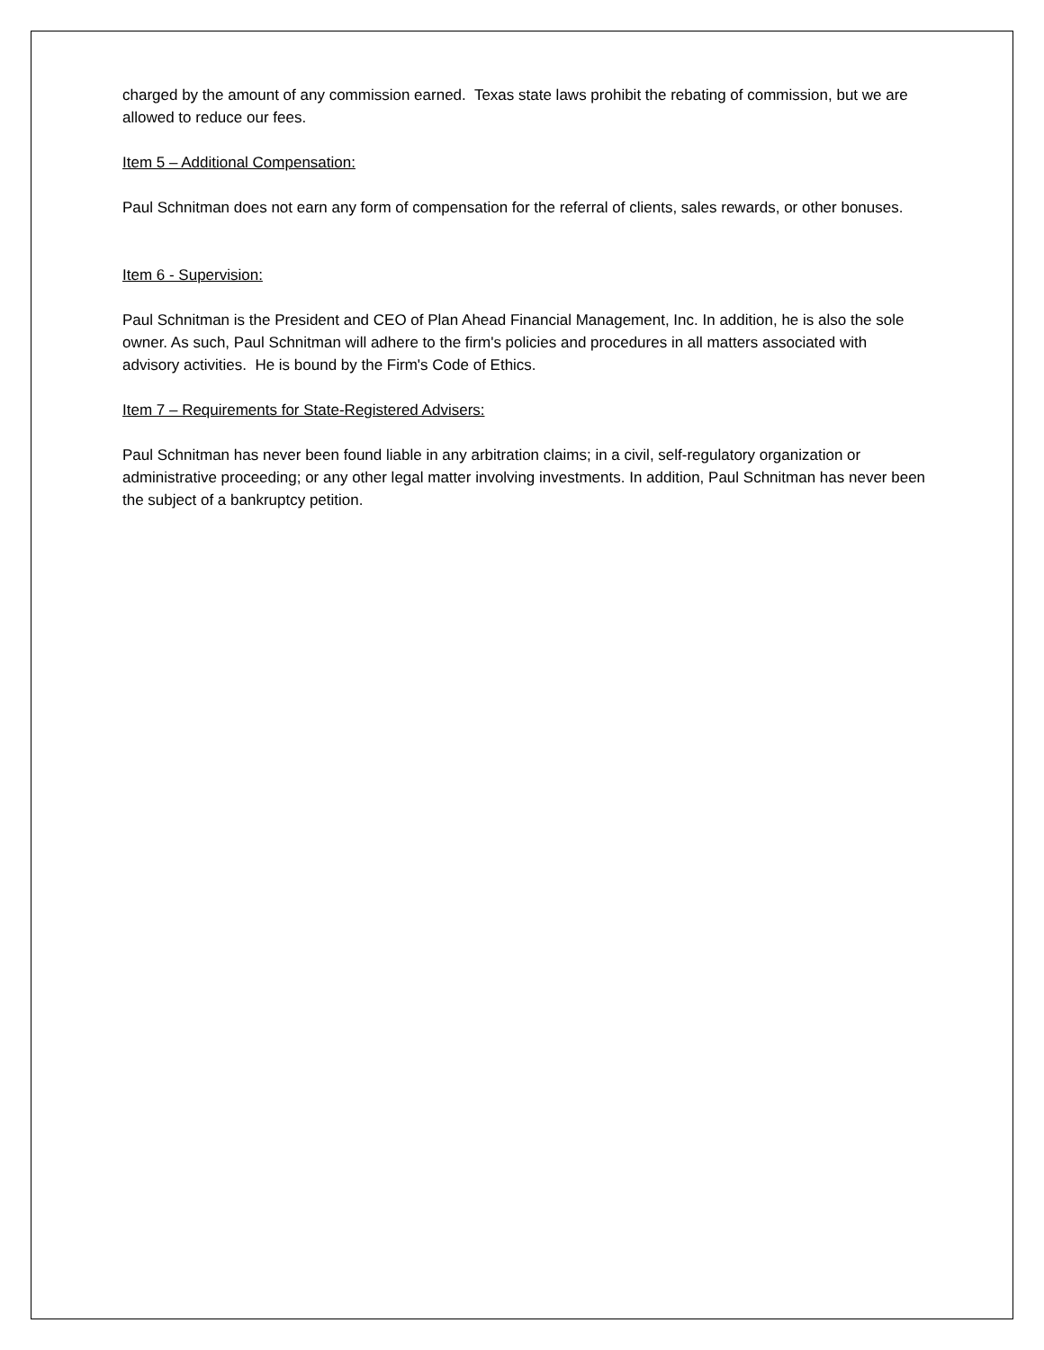charged by the amount of any commission earned. Texas state laws prohibit the rebating of commission, but we are allowed to reduce our fees.
Item 5 – Additional Compensation:
Paul Schnitman does not earn any form of compensation for the referral of clients, sales rewards, or other bonuses.
Item 6 - Supervision:
Paul Schnitman is the President and CEO of Plan Ahead Financial Management, Inc. In addition, he is also the sole owner. As such, Paul Schnitman will adhere to the firm's policies and procedures in all matters associated with advisory activities. He is bound by the Firm's Code of Ethics.
Item 7 – Requirements for State-Registered Advisers:
Paul Schnitman has never been found liable in any arbitration claims; in a civil, self-regulatory organization or administrative proceeding; or any other legal matter involving investments. In addition, Paul Schnitman has never been the subject of a bankruptcy petition.